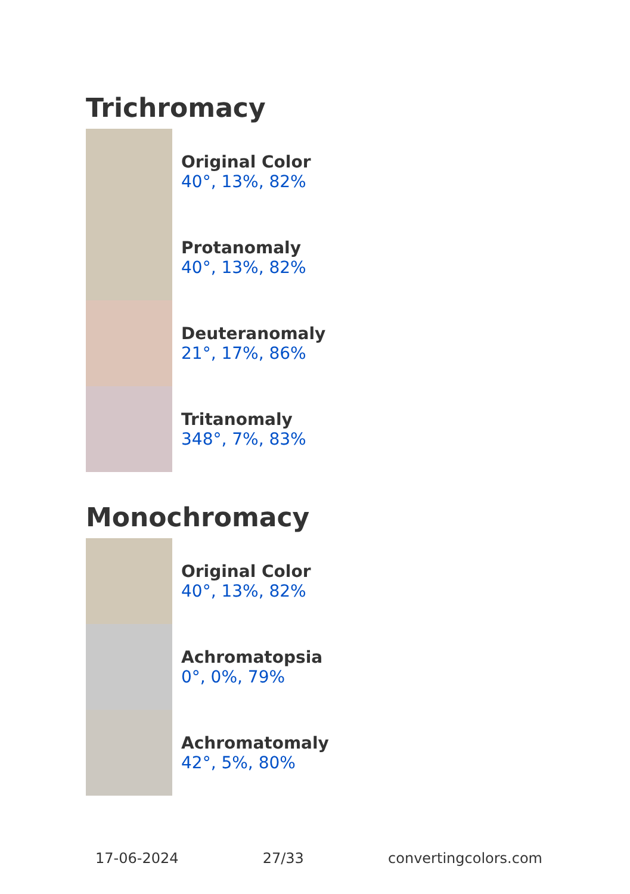Trichromacy
Original Color
40°, 13%, 82%
Protanomaly
40°, 13%, 82%
Deuteranomaly
21°, 17%, 86%
Tritanomaly
348°, 7%, 83%
Monochromacy
Original Color
40°, 13%, 82%
Achromatopsia
0°, 0%, 79%
Achromatomaly
42°, 5%, 80%
17-06-2024 27/33 convertingcolors.com